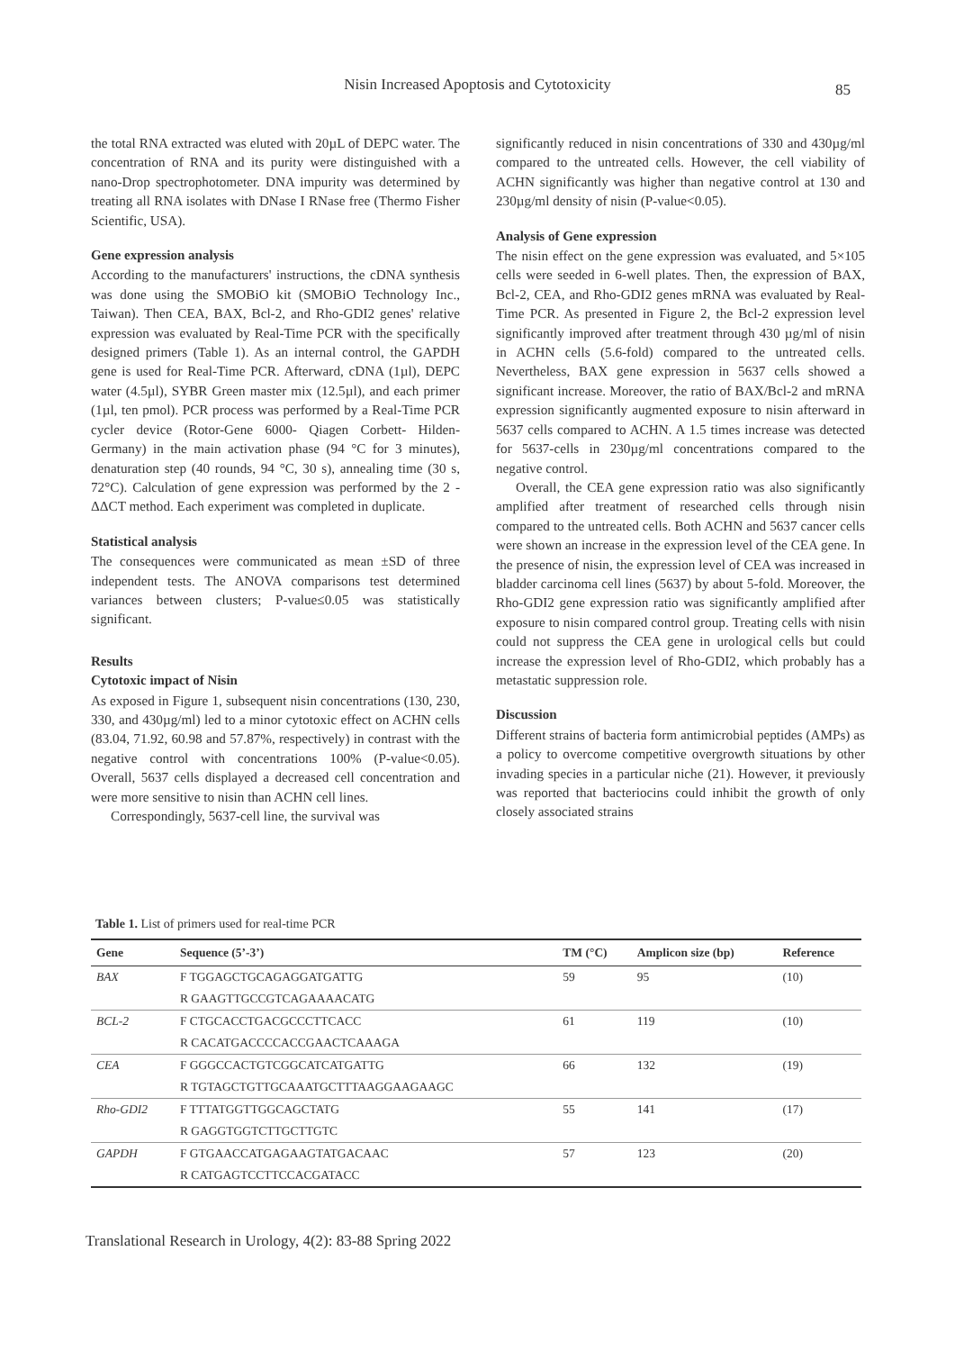Nisin Increased Apoptosis and Cytotoxicity
85
the total RNA extracted was eluted with 20µL of DEPC water. The concentration of RNA and its purity were distinguished with a nano-Drop spectrophotometer. DNA impurity was determined by treating all RNA isolates with DNase I RNase free (Thermo Fisher Scientific, USA).
Gene expression analysis
According to the manufacturers' instructions, the cDNA synthesis was done using the SMOBiO kit (SMOBiO Technology Inc., Taiwan). Then CEA, BAX, Bcl-2, and Rho-GDI2 genes' relative expression was evaluated by Real-Time PCR with the specifically designed primers (Table 1). As an internal control, the GAPDH gene is used for Real-Time PCR. Afterward, cDNA (1µl), DEPC water (4.5µl), SYBR Green master mix (12.5µl), and each primer (1µl, ten pmol). PCR process was performed by a Real-Time PCR cycler device (Rotor-Gene 6000- Qiagen Corbett- Hilden- Germany) in the main activation phase (94 °C for 3 minutes), denaturation step (40 rounds, 94 °C, 30 s), annealing time (30 s, 72°C). Calculation of gene expression was performed by the 2 - ΔΔCT method. Each experiment was completed in duplicate.
Statistical analysis
The consequences were communicated as mean ±SD of three independent tests. The ANOVA comparisons test determined variances between clusters; P-value≤0.05 was statistically significant.
Results
Cytotoxic impact of Nisin
As exposed in Figure 1, subsequent nisin concentrations (130, 230, 330, and 430µg/ml) led to a minor cytotoxic effect on ACHN cells (83.04, 71.92, 60.98 and 57.87%, respectively) in contrast with the negative control with concentrations 100% (P-value<0.05). Overall, 5637 cells displayed a decreased cell concentration and were more sensitive to nisin than ACHN cell lines.
Correspondingly, 5637-cell line, the survival was
significantly reduced in nisin concentrations of 330 and 430µg/ml compared to the untreated cells. However, the cell viability of ACHN significantly was higher than negative control at 130 and 230µg/ml density of nisin (P-value<0.05).
Analysis of Gene expression
The nisin effect on the gene expression was evaluated, and 5×105 cells were seeded in 6-well plates. Then, the expression of BAX, Bcl-2, CEA, and Rho-GDI2 genes mRNA was evaluated by Real-Time PCR. As presented in Figure 2, the Bcl-2 expression level significantly improved after treatment through 430 µg/ml of nisin in ACHN cells (5.6-fold) compared to the untreated cells. Nevertheless, BAX gene expression in 5637 cells showed a significant increase. Moreover, the ratio of BAX/Bcl-2 and mRNA expression significantly augmented exposure to nisin afterward in 5637 cells compared to ACHN. A 1.5 times increase was detected for 5637-cells in 230µg/ml concentrations compared to the negative control.
Overall, the CEA gene expression ratio was also significantly amplified after treatment of researched cells through nisin compared to the untreated cells. Both ACHN and 5637 cancer cells were shown an increase in the expression level of the CEA gene. In the presence of nisin, the expression level of CEA was increased in bladder carcinoma cell lines (5637) by about 5-fold. Moreover, the Rho-GDI2 gene expression ratio was significantly amplified after exposure to nisin compared control group. Treating cells with nisin could not suppress the CEA gene in urological cells but could increase the expression level of Rho-GDI2, which probably has a metastatic suppression role.
Discussion
Different strains of bacteria form antimicrobial peptides (AMPs) as a policy to overcome competitive overgrowth situations by other invading species in a particular niche (21). However, it previously was reported that bacteriocins could inhibit the growth of only closely associated strains
Table 1. List of primers used for real-time PCR
| Gene | Sequence (5’-3’) | TM (°C) | Amplicon size (bp) | Reference |
| --- | --- | --- | --- | --- |
| BAX | F TGGAGCTGCAGAGGATGATTG | 59 | 95 | (10) |
| | R GAAGTTGCCGTCAGAAAACATG | | | |
| BCL-2 | F CTGCACCTGACGCCCTTCACC | 61 | 119 | (10) |
| | R CACATGACCCCACCGAACTCAAAGA | | | |
| CEA | F GGGCCACTGTCGGCATCATGATTG | 66 | 132 | (19) |
| | R TGTAGCTGTTGCAAATGCTTTAAGGAAGAAGC | | | |
| Rho-GDI2 | F TTTATGGTTGGCAGCTATG | 55 | 141 | (17) |
| | R GAGGTGGTCTTGCTTGTC | | | |
| GAPDH | F GTGAACCATGAGAAGTATGACAAC | 57 | 123 | (20) |
| | R CATGAGTCCTTCCACGATACC | | | |
Translational Research in Urology, 4(2): 83-88 Spring 2022